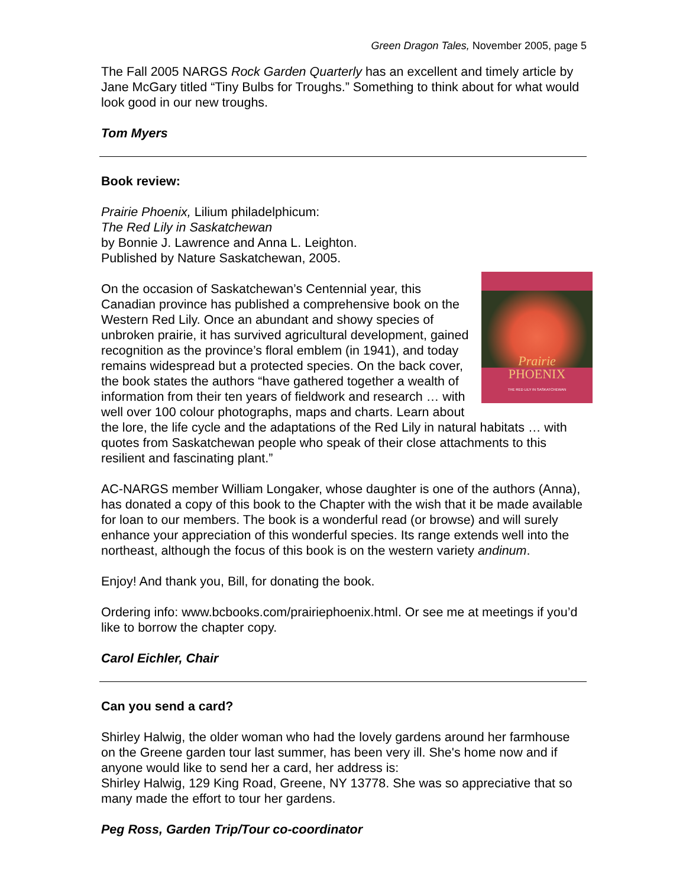Green Dragon Tales, November 2005, page 5
The Fall 2005 NARGS Rock Garden Quarterly has an excellent and timely article by Jane McGary titled “Tiny Bulbs for Troughs.” Something to think about for what would look good in our new troughs.
Tom Myers
Book review:
Prairie Phoenix, Lilium philadelphicum:
The Red Lily in Saskatchewan
by Bonnie J. Lawrence and Anna L. Leighton.
Published by Nature Saskatchewan, 2005.
Prairie
PHOENIX
THE RED LILY IN SASKATCHEWAN
On the occasion of Saskatchewan’s Centennial year, this Canadian province has published a comprehensive book on the Western Red Lily. Once an abundant and showy species of unbroken prairie, it has survived agricultural development, gained recognition as the province’s floral emblem (in 1941), and today remains widespread but a protected species. On the back cover, the book states the authors “have gathered together a wealth of information from their ten years of fieldwork and research … with well over 100 colour photographs, maps and charts. Learn about the lore, the life cycle and the adaptations of the Red Lily in natural habitats … with quotes from Saskatchewan people who speak of their close attachments to this resilient and fascinating plant.”
AC-NARGS member William Longaker, whose daughter is one of the authors (Anna), has donated a copy of this book to the Chapter with the wish that it be made available for loan to our members. The book is a wonderful read (or browse) and will surely enhance your appreciation of this wonderful species. Its range extends well into the northeast, although the focus of this book is on the western variety andinum.
Enjoy! And thank you, Bill, for donating the book.
Ordering info: www.bcbooks.com/prairiephoenix.html. Or see me at meetings if you’d like to borrow the chapter copy.
Carol Eichler, Chair
Can you send a card?
Shirley Halwig, the older woman who had the lovely gardens around her farmhouse on the Greene garden tour last summer, has been very ill. She's home now and if anyone would like to send her a card, her address is:
Shirley Halwig, 129 King Road, Greene, NY 13778. She was so appreciative that so many made the effort to tour her gardens.
Peg Ross, Garden Trip/Tour co-coordinator